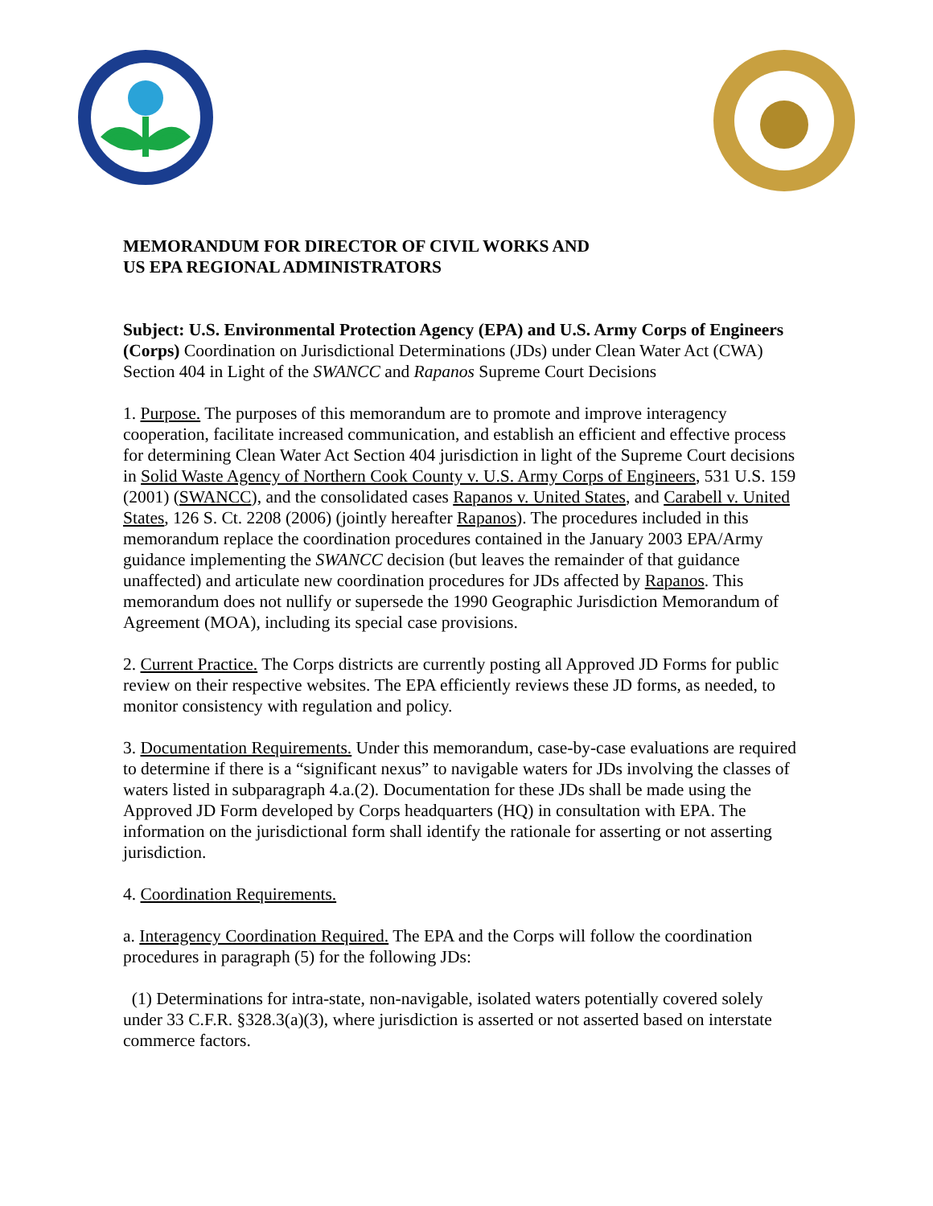MEMORANDUM FOR DIRECTOR OF CIVIL WORKS AND
US EPA REGIONAL ADMINISTRATORS
Subject: U.S. Environmental Protection Agency (EPA) and U.S. Army Corps of Engineers (Corps) Coordination on Jurisdictional Determinations (JDs) under Clean Water Act (CWA) Section 404 in Light of the SWANCC and Rapanos Supreme Court Decisions
1. Purpose. The purposes of this memorandum are to promote and improve interagency cooperation, facilitate increased communication, and establish an efficient and effective process for determining Clean Water Act Section 404 jurisdiction in light of the Supreme Court decisions in Solid Waste Agency of Northern Cook County v. U.S. Army Corps of Engineers, 531 U.S. 159 (2001) (SWANCC), and the consolidated cases Rapanos v. United States, and Carabell v. United States, 126 S. Ct. 2208 (2006) (jointly hereafter Rapanos). The procedures included in this memorandum replace the coordination procedures contained in the January 2003 EPA/Army guidance implementing the SWANCC decision (but leaves the remainder of that guidance unaffected) and articulate new coordination procedures for JDs affected by Rapanos. This memorandum does not nullify or supersede the 1990 Geographic Jurisdiction Memorandum of Agreement (MOA), including its special case provisions.
2. Current Practice. The Corps districts are currently posting all Approved JD Forms for public review on their respective websites. The EPA efficiently reviews these JD forms, as needed, to monitor consistency with regulation and policy.
3. Documentation Requirements. Under this memorandum, case-by-case evaluations are required to determine if there is a “significant nexus” to navigable waters for JDs involving the classes of waters listed in subparagraph 4.a.(2). Documentation for these JDs shall be made using the Approved JD Form developed by Corps headquarters (HQ) in consultation with EPA. The information on the jurisdictional form shall identify the rationale for asserting or not asserting jurisdiction.
4. Coordination Requirements.
a. Interagency Coordination Required. The EPA and the Corps will follow the coordination procedures in paragraph (5) for the following JDs:
(1) Determinations for intra-state, non-navigable, isolated waters potentially covered solely under 33 C.F.R. §328.3(a)(3), where jurisdiction is asserted or not asserted based on interstate commerce factors.